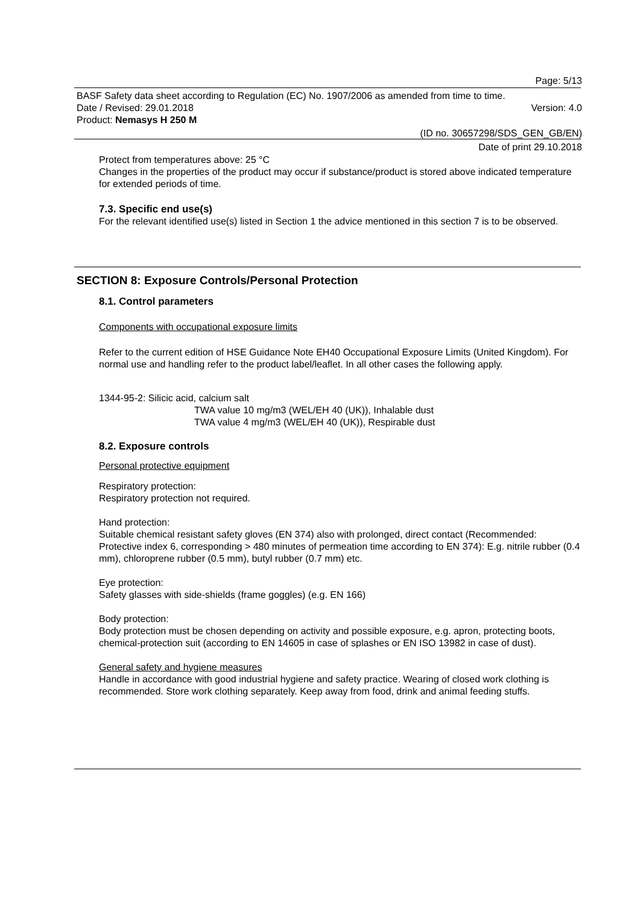Page: 5/13
BASF Safety data sheet according to Regulation (EC) No. 1907/2006 as amended from time to time.
Date / Revised: 29.01.2018 Version: 4.0
Product: Nemasys H 250 M
(ID no. 30657298/SDS_GEN_GB/EN)
Date of print 29.10.2018
Protect from temperatures above: 25 °C
Changes in the properties of the product may occur if substance/product is stored above indicated temperature for extended periods of time.
7.3. Specific end use(s)
For the relevant identified use(s) listed in Section 1 the advice mentioned in this section 7 is to be observed.
SECTION 8: Exposure Controls/Personal Protection
8.1. Control parameters
Components with occupational exposure limits
Refer to the current edition of HSE Guidance Note EH40 Occupational Exposure Limits (United Kingdom). For normal use and handling refer to the product label/leaflet. In all other cases the following apply.
1344-95-2: Silicic acid, calcium salt
TWA value 10 mg/m3 (WEL/EH 40 (UK)), Inhalable dust
TWA value 4 mg/m3 (WEL/EH 40 (UK)), Respirable dust
8.2. Exposure controls
Personal protective equipment
Respiratory protection:
Respiratory protection not required.
Hand protection:
Suitable chemical resistant safety gloves (EN 374) also with prolonged, direct contact (Recommended: Protective index 6, corresponding > 480 minutes of permeation time according to EN 374): E.g. nitrile rubber (0.4 mm), chloroprene rubber (0.5 mm), butyl rubber (0.7 mm) etc.
Eye protection:
Safety glasses with side-shields (frame goggles) (e.g. EN 166)
Body protection:
Body protection must be chosen depending on activity and possible exposure, e.g. apron, protecting boots, chemical-protection suit (according to EN 14605 in case of splashes or EN ISO 13982 in case of dust).
General safety and hygiene measures
Handle in accordance with good industrial hygiene and safety practice. Wearing of closed work clothing is recommended. Store work clothing separately. Keep away from food, drink and animal feeding stuffs.